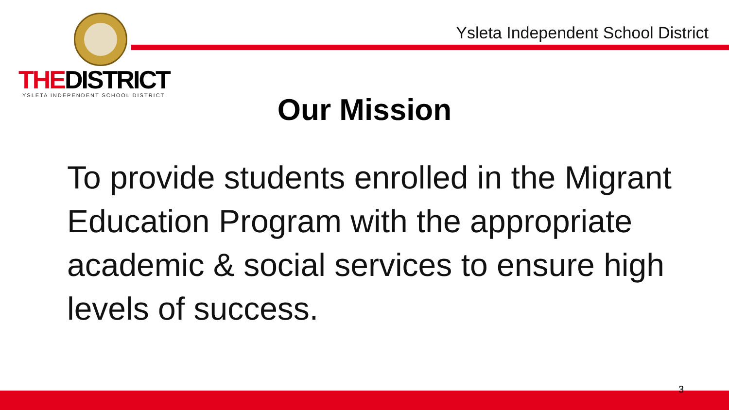THEDISTRICT
YSLETA INDEPENDENT SCHOOL DISTRICT
Ysleta Independent School District
Our Mission
To provide students enrolled in the Migrant Education Program with the appropriate academic & social services to ensure high levels of success.
3